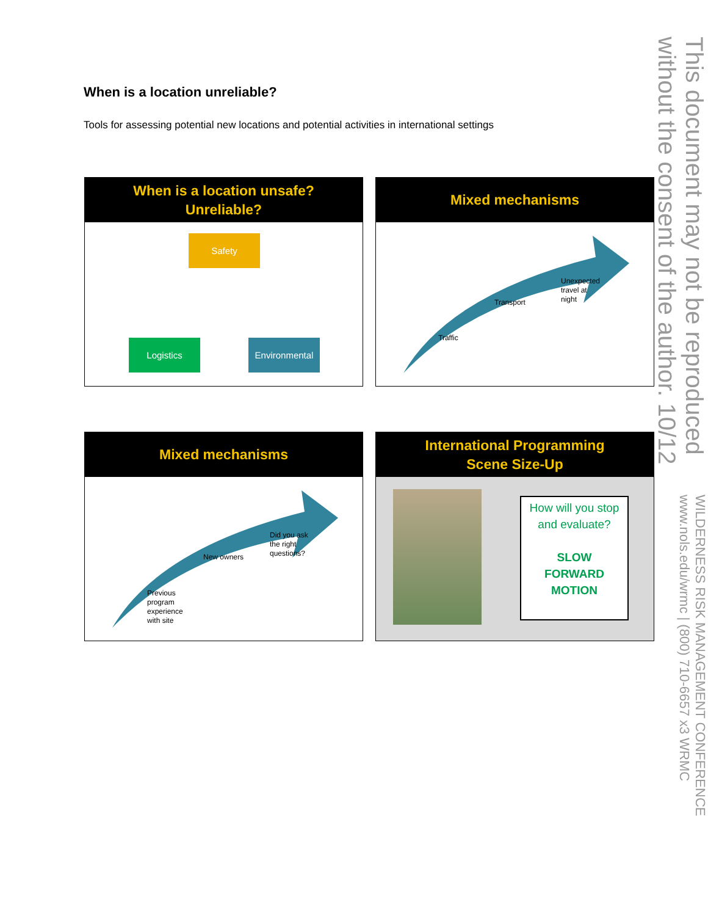When is a location unreliable?
Tools for assessing potential new locations and potential activities in international settings
When is a location unsafe?
Unreliable?
Safety
Logistics Environmental
Mixed mechanisms
Traffic
Transport
Unexpected
travel at
night
Mixed mechanisms
Previous
program
experience
with site
New owners
Did you ask
the right
questions?
International Programming
Scene Size-Up
How will you stop and evaluate?
SLOW
FORWARD
MOTION
This document may not be reproduced without the consent of the author. 10/12 WILDERNESS RISK MANAGEMENT CONFERENCE www.nols.edu/wrmc | (800) 710-6657 x3 WRMC